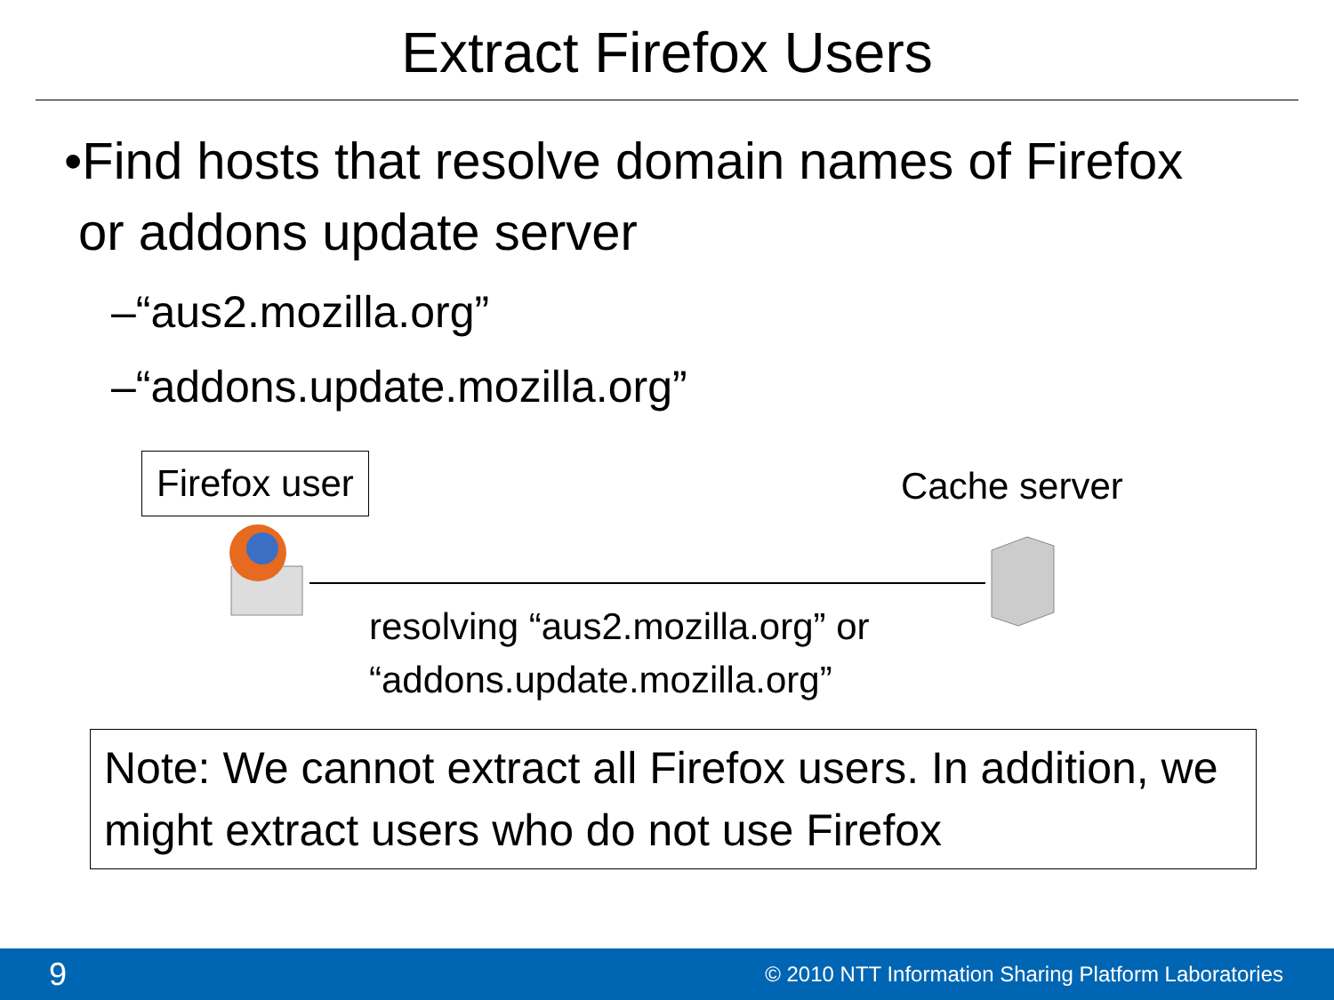Extract Firefox Users
•Find hosts that resolve domain names of Firefox
or addons update server
–“aus2.mozilla.org”
–“addons.update.mozilla.org”
Firefox user Cache server
resolving “aus2.mozilla.org” or
“addons.update.mozilla.org”
Note: We cannot extract all Firefox users. In addition, we might extract users who do not use Firefox
9 © 2010 NTT Information Sharing Platform Laboratories